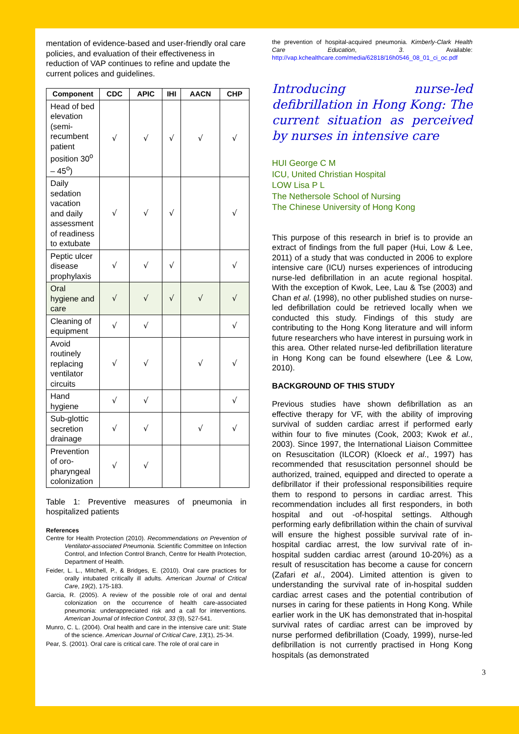mentation of evidence-based and user-friendly oral care policies, and evaluation of their effectiveness in reduction of VAP continues to refine and update the current polices and guidelines.
| Component | CDC | APIC | IHI | AACN | CHP |
| --- | --- | --- | --- | --- | --- |
| Head of bed elevation (semi-recumbent patient position 30<sup>o</sup> – 45<sup>o</sup>) | √ | √ | √ | √ | √ |
| Daily sedation vacation and daily assessment of readiness to extubate | √ | √ | √ | | √ |
| Peptic ulcer disease prophylaxis | √ | √ | √ | | √ |
| Oral hygiene and care | √ | √ | √ | √ | √ |
| Cleaning of equipment | √ | √ | | | √ |
| Avoid routinely replacing ventilator circuits | √ | √ | | √ | √ |
| Hand hygiene | √ | √ | | | √ |
| Sub-glottic secretion drainage | √ | √ | | √ | √ |
| Prevention of oro-pharyngeal colonization | √ | √ | | | |
Table 1: Preventive measures of pneumonia in hospitalized patients
References
Centre for Health Protection (2010). Recommendations on Prevention of Ventilator-associated Pneumonia. Scientific Committee on Infection Control, and Infection Control Branch, Centre for Health Protection, Department of Health.
Feider, L. L., Mitchell, P., & Bridges, E. (2010). Oral care practices for orally intubated critically ill adults. American Journal of Critical Care, 19(2), 175-183.
Garcia, R. (2005). A review of the possible role of oral and dental colonization on the occurrence of health care-associated pneumonia: underappreciated risk and a call for interventions. American Journal of Infection Control, 33 (9), 527-541.
Munro, C. L. (2004). Oral health and care in the intensive care unit: State of the science. American Journal of Critical Care, 13(1), 25-34.
Pear, S. (2001). Oral care is critical care. The role of oral care in
the prevention of hospital-acquired pneumonia. Kimberly-Clark Health Care Education, 3. Available: http://vap.kchealthcare.com/media/62818/16h0546_08_01_ci_oc.pdf
Introducing nurse-led defibrillation in Hong Kong: The current situation as perceived by nurses in intensive care
HUI George C M
ICU, United Christian Hospital
LOW Lisa P L
The Nethersole School of Nursing
The Chinese University of Hong Kong
This purpose of this research in brief is to provide an extract of findings from the full paper (Hui, Low & Lee, 2011) of a study that was conducted in 2006 to explore intensive care (ICU) nurses experiences of introducing nurse-led defibrillation in an acute regional hospital. With the exception of Kwok, Lee, Lau & Tse (2003) and Chan et al. (1998), no other published studies on nurse-led defibrillation could be retrieved locally when we conducted this study. Findings of this study are contributing to the Hong Kong literature and will inform future researchers who have interest in pursuing work in this area. Other related nurse-led defibrillation literature in Hong Kong can be found elsewhere (Lee & Low, 2010).
BACKGROUND OF THIS STUDY
Previous studies have shown defibrillation as an effective therapy for VF, with the ability of improving survival of sudden cardiac arrest if performed early within four to five minutes (Cook, 2003; Kwok et al., 2003). Since 1997, the International Liaison Committee on Resuscitation (ILCOR) (Kloeck et al., 1997) has recommended that resuscitation personnel should be authorized, trained, equipped and directed to operate a defibrillator if their professional responsibilities require them to respond to persons in cardiac arrest. This recommendation includes all first responders, in both hospital and out -of-hospital settings. Although performing early defibrillation within the chain of survival will ensure the highest possible survival rate of in-hospital cardiac arrest, the low survival rate of in-hospital sudden cardiac arrest (around 10-20%) as a result of resuscitation has become a cause for concern (Zafari et al., 2004). Limited attention is given to understanding the survival rate of in-hospital sudden cardiac arrest cases and the potential contribution of nurses in caring for these patients in Hong Kong. While earlier work in the UK has demonstrated that in-hospital survival rates of cardiac arrest can be improved by nurse performed defibrillation (Coady, 1999), nurse-led defibrillation is not currently practised in Hong Kong hospitals (as demonstrated
3